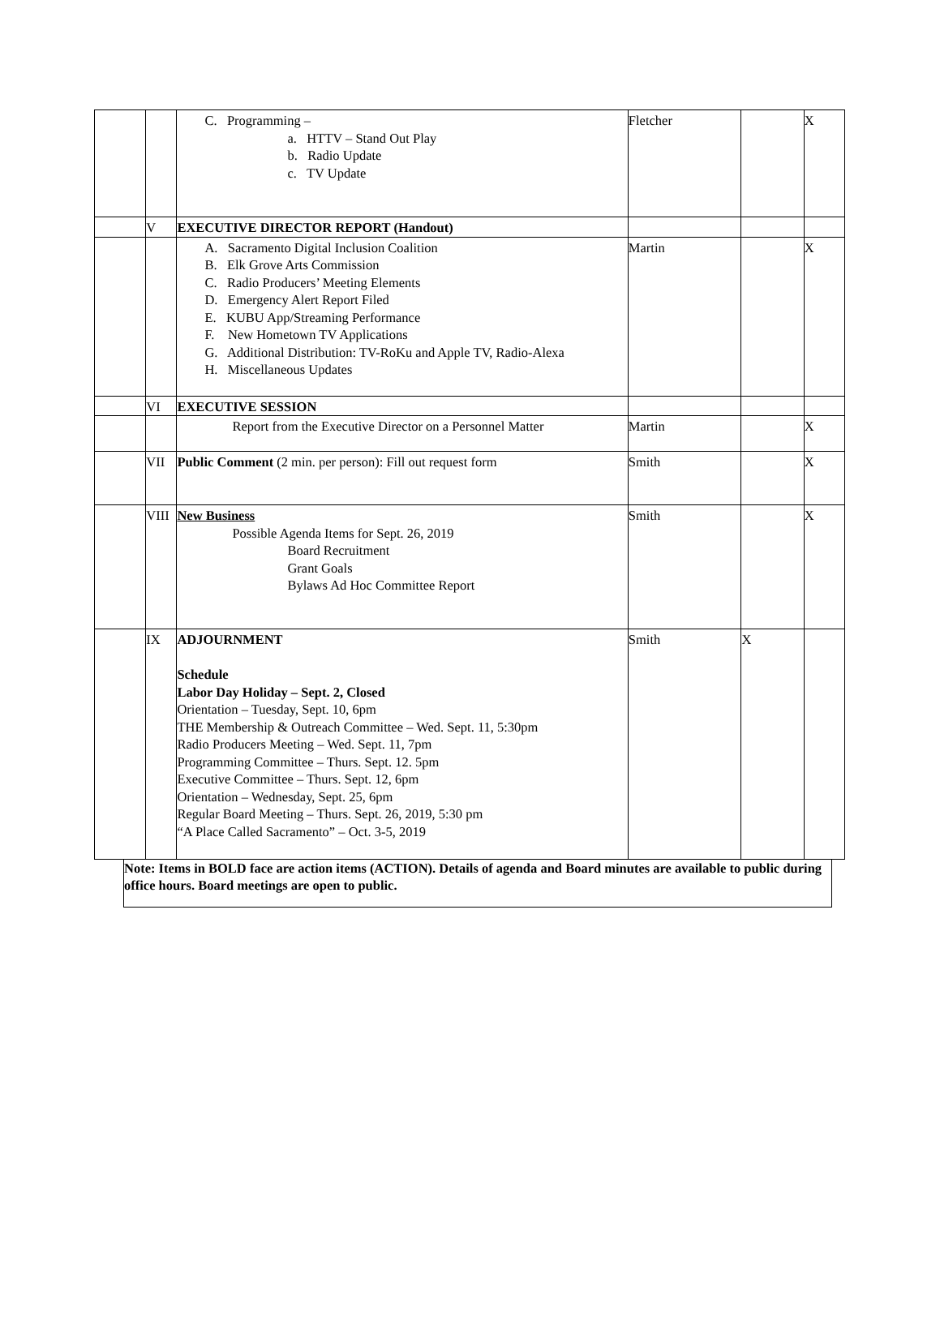| | | C. Programming – a. HTTV – Stand Out Play b. Radio Update c. TV Update | Fletcher | | X |
| | V | EXECUTIVE DIRECTOR REPORT (Handout) | | | |
| | | A. Sacramento Digital Inclusion Coalition B. Elk Grove Arts Commission C. Radio Producers’ Meeting Elements D. Emergency Alert Report Filed E. KUBU App/Streaming Performance F. New Hometown TV Applications G. Additional Distribution: TV-RoKu and Apple TV, Radio-Alexa H. Miscellaneous Updates | Martin | | X |
| | VI | EXECUTIVE SESSION | | | |
| | | Report from the Executive Director on a Personnel Matter | Martin | | X |
| | VII | Public Comment (2 min. per person): Fill out request form | Smith | | X |
| | VIII | New Business Possible Agenda Items for Sept. 26, 2019 Board Recruitment Grant Goals Bylaws Ad Hoc Committee Report | Smith | | X |
| | IX | ADJOURNMENT Schedule Labor Day Holiday – Sept. 2, Closed Orientation – Tuesday, Sept. 10, 6pm THE Membership & Outreach Committee – Wed. Sept. 11, 5:30pm Radio Producers Meeting – Wed. Sept. 11, 7pm Programming Committee – Thurs. Sept. 12. 5pm Executive Committee – Thurs. Sept. 12, 6pm Orientation – Wednesday, Sept. 25, 6pm Regular Board Meeting – Thurs. Sept. 26, 2019, 5:30 pm “A Place Called Sacramento” – Oct. 3-5, 2019 | Smith | X | |
Note: Items in BOLD face are action items (ACTION). Details of agenda and Board minutes are available to public during office hours. Board meetings are open to public.